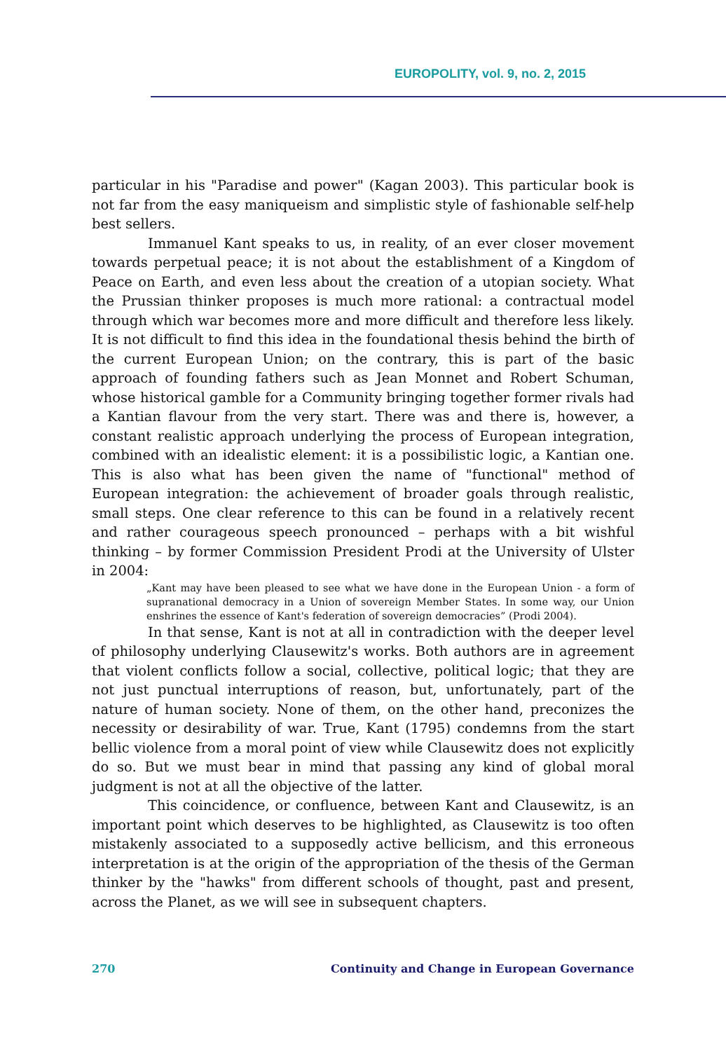EUROPOLITY, vol. 9, no. 2, 2015
particular in his "Paradise and power" (Kagan 2003). This particular book is not far from the easy maniqueism and simplistic style of fashionable self-help best sellers.
Immanuel Kant speaks to us, in reality, of an ever closer movement towards perpetual peace; it is not about the establishment of a Kingdom of Peace on Earth, and even less about the creation of a utopian society. What the Prussian thinker proposes is much more rational: a contractual model through which war becomes more and more difficult and therefore less likely. It is not difficult to find this idea in the foundational thesis behind the birth of the current European Union; on the contrary, this is part of the basic approach of founding fathers such as Jean Monnet and Robert Schuman, whose historical gamble for a Community bringing together former rivals had a Kantian flavour from the very start. There was and there is, however, a constant realistic approach underlying the process of European integration, combined with an idealistic element: it is a possibilistic logic, a Kantian one. This is also what has been given the name of "functional" method of European integration: the achievement of broader goals through realistic, small steps. One clear reference to this can be found in a relatively recent and rather courageous speech pronounced – perhaps with a bit wishful thinking – by former Commission President Prodi at the University of Ulster in 2004:
„Kant may have been pleased to see what we have done in the European Union - a form of supranational democracy in a Union of sovereign Member States. In some way, our Union enshrines the essence of Kant's federation of sovereign democracies” (Prodi 2004).
In that sense, Kant is not at all in contradiction with the deeper level of philosophy underlying Clausewitz's works. Both authors are in agreement that violent conflicts follow a social, collective, political logic; that they are not just punctual interruptions of reason, but, unfortunately, part of the nature of human society. None of them, on the other hand, preconizes the necessity or desirability of war. True, Kant (1795) condemns from the start bellic violence from a moral point of view while Clausewitz does not explicitly do so. But we must bear in mind that passing any kind of global moral judgment is not at all the objective of the latter.
This coincidence, or confluence, between Kant and Clausewitz, is an important point which deserves to be highlighted, as Clausewitz is too often mistakenly associated to a supposedly active bellicism, and this erroneous interpretation is at the origin of the appropriation of the thesis of the German thinker by the "hawks" from different schools of thought, past and present, across the Planet, as we will see in subsequent chapters.
270 Continuity and Change in European Governance